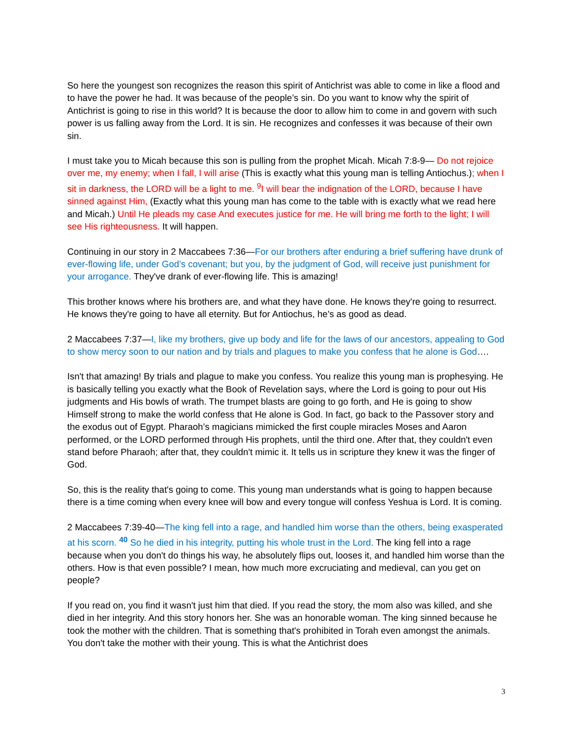So here the youngest son recognizes the reason this spirit of Antichrist was able to come in like a flood and to have the power he had. It was because of the people’s sin. Do you want to know why the spirit of Antichrist is going to rise in this world? It is because the door to allow him to come in and govern with such power is us falling away from the Lord. It is sin. He recognizes and confesses it was because of their own sin.
I must take you to Micah because this son is pulling from the prophet Micah. Micah 7:8-9— Do not rejoice over me, my enemy; when I fall, I will arise (This is exactly what this young man is telling Antiochus.); when I sit in darkness, the LORD will be a light to me. <sup>9</sup>I will bear the indignation of the LORD, because I have sinned against Him, (Exactly what this young man has come to the table with is exactly what we read here and Micah.) Until He pleads my case And executes justice for me. He will bring me forth to the light; I will see His righteousness. It will happen.
Continuing in our story in 2 Maccabees 7:36—For our brothers after enduring a brief suffering have drunk of ever-flowing life, under God’s covenant; but you, by the judgment of God, will receive just punishment for your arrogance. They've drank of ever-flowing life. This is amazing!
This brother knows where his brothers are, and what they have done. He knows they're going to resurrect. He knows they're going to have all eternity. But for Antiochus, he's as good as dead.
2 Maccabees 7:37—I, like my brothers, give up body and life for the laws of our ancestors, appealing to God to show mercy soon to our nation and by trials and plagues to make you confess that he alone is God….
Isn't that amazing! By trials and plague to make you confess. You realize this young man is prophesying. He is basically telling you exactly what the Book of Revelation says, where the Lord is going to pour out His judgments and His bowls of wrath. The trumpet blasts are going to go forth, and He is going to show Himself strong to make the world confess that He alone is God. In fact, go back to the Passover story and the exodus out of Egypt. Pharaoh’s magicians mimicked the first couple miracles Moses and Aaron performed, or the LORD performed through His prophets, until the third one. After that, they couldn't even stand before Pharaoh; after that, they couldn't mimic it. It tells us in scripture they knew it was the finger of God.
So, this is the reality that's going to come. This young man understands what is going to happen because there is a time coming when every knee will bow and every tongue will confess Yeshua is Lord. It is coming.
2 Maccabees 7:39-40—The king fell into a rage, and handled him worse than the others, being exasperated at his scorn. <sup>40</sup> So he died in his integrity, putting his whole trust in the Lord. The king fell into a rage because when you don't do things his way, he absolutely flips out, looses it, and handled him worse than the others. How is that even possible? I mean, how much more excruciating and medieval, can you get on people?
If you read on, you find it wasn't just him that died. If you read the story, the mom also was killed, and she died in her integrity. And this story honors her. She was an honorable woman. The king sinned because he took the mother with the children. That is something that's prohibited in Torah even amongst the animals. You don't take the mother with their young. This is what the Antichrist does
3